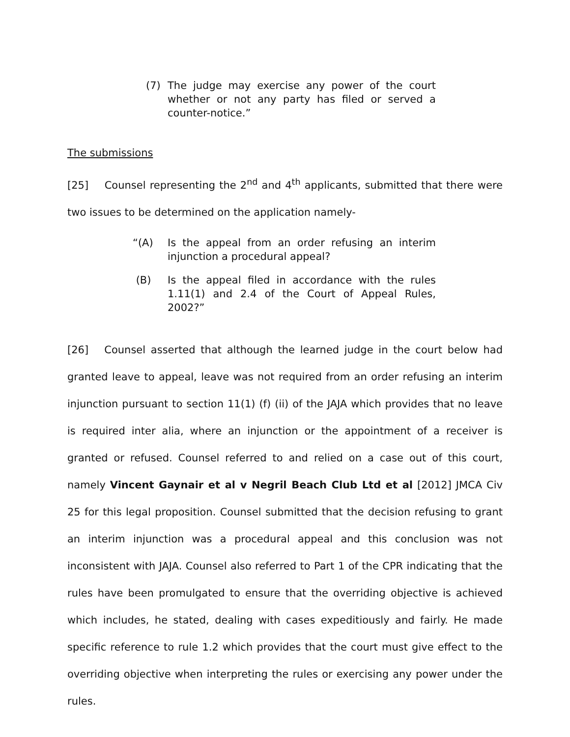(7) The judge may exercise any power of the court whether or not any party has filed or served a counter-notice.”
The submissions
[25] Counsel representing the 2<sup>nd</sup> and 4<sup>th</sup> applicants, submitted that there were two issues to be determined on the application namely-
“(A) Is the appeal from an order refusing an interim injunction a procedural appeal?
(B) Is the appeal filed in accordance with the rules 1.11(1) and 2.4 of the Court of Appeal Rules, 2002?”
[26] Counsel asserted that although the learned judge in the court below had granted leave to appeal, leave was not required from an order refusing an interim injunction pursuant to section 11(1) (f) (ii) of the JAJA which provides that no leave is required inter alia, where an injunction or the appointment of a receiver is granted or refused. Counsel referred to and relied on a case out of this court, namely Vincent Gaynair et al v Negril Beach Club Ltd et al [2012] JMCA Civ 25 for this legal proposition. Counsel submitted that the decision refusing to grant an interim injunction was a procedural appeal and this conclusion was not inconsistent with JAJA. Counsel also referred to Part 1 of the CPR indicating that the rules have been promulgated to ensure that the overriding objective is achieved which includes, he stated, dealing with cases expeditiously and fairly. He made specific reference to rule 1.2 which provides that the court must give effect to the overriding objective when interpreting the rules or exercising any power under the rules.